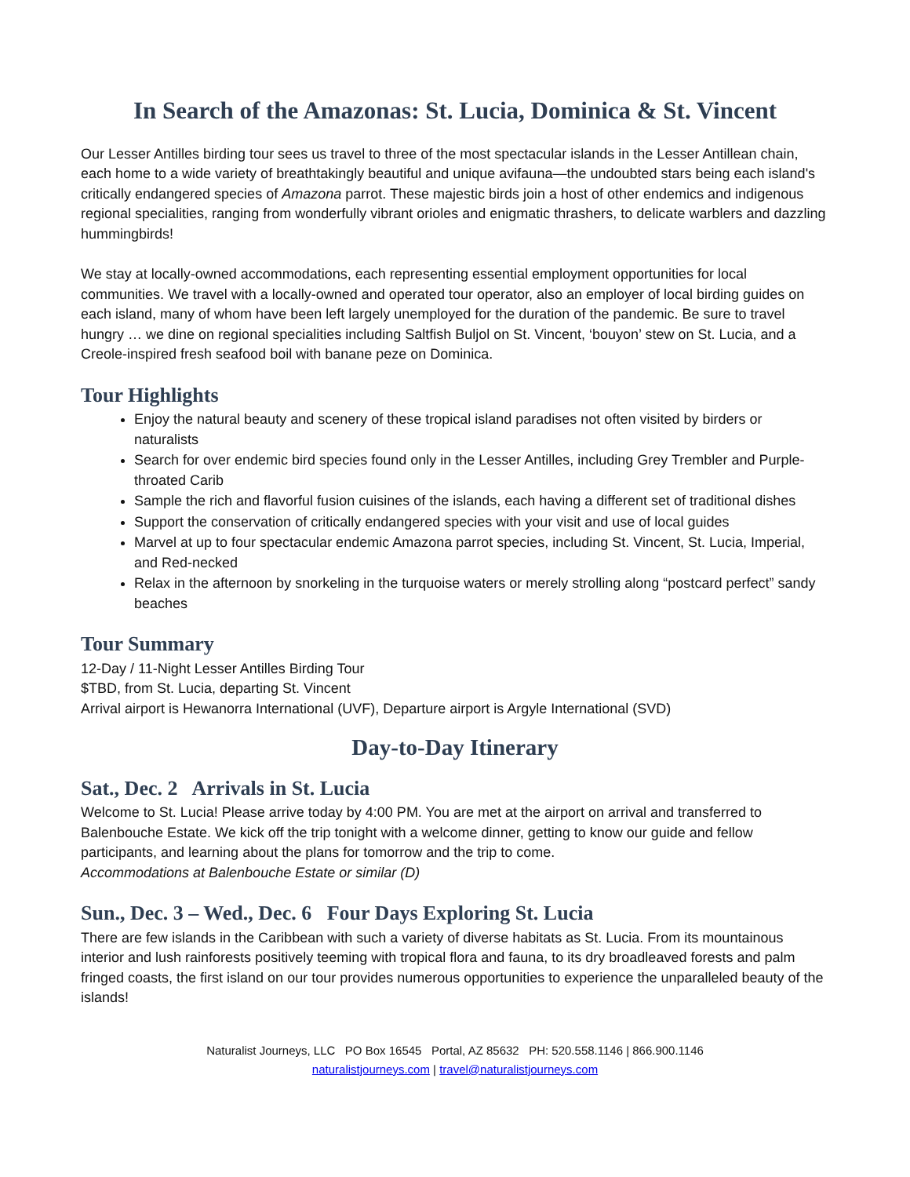In Search of the Amazonas: St. Lucia, Dominica & St. Vincent
Our Lesser Antilles birding tour sees us travel to three of the most spectacular islands in the Lesser Antillean chain, each home to a wide variety of breathtakingly beautiful and unique avifauna—the undoubted stars being each island's critically endangered species of Amazona parrot. These majestic birds join a host of other endemics and indigenous regional specialities, ranging from wonderfully vibrant orioles and enigmatic thrashers, to delicate warblers and dazzling hummingbirds!
We stay at locally-owned accommodations, each representing essential employment opportunities for local communities. We travel with a locally-owned and operated tour operator, also an employer of local birding guides on each island, many of whom have been left largely unemployed for the duration of the pandemic. Be sure to travel hungry … we dine on regional specialities including Saltfish Buljol on St. Vincent, ‘bouyon’ stew on St. Lucia, and a Creole-inspired fresh seafood boil with banane peze on Dominica.
Tour Highlights
Enjoy the natural beauty and scenery of these tropical island paradises not often visited by birders or naturalists
Search for over endemic bird species found only in the Lesser Antilles, including Grey Trembler and Purple-throated Carib
Sample the rich and flavorful fusion cuisines of the islands, each having a different set of traditional dishes
Support the conservation of critically endangered species with your visit and use of local guides
Marvel at up to four spectacular endemic Amazona parrot species, including St. Vincent, St. Lucia, Imperial, and Red-necked
Relax in the afternoon by snorkeling in the turquoise waters or merely strolling along “postcard perfect” sandy beaches
Tour Summary
12-Day / 11-Night Lesser Antilles Birding Tour
$TBD, from St. Lucia, departing St. Vincent
Arrival airport is Hewanorra International (UVF), Departure airport is Argyle International (SVD)
Day-to-Day Itinerary
Sat., Dec. 2 Arrivals in St. Lucia
Welcome to St. Lucia! Please arrive today by 4:00 PM. You are met at the airport on arrival and transferred to Balenbouche Estate. We kick off the trip tonight with a welcome dinner, getting to know our guide and fellow participants, and learning about the plans for tomorrow and the trip to come.
Accommodations at Balenbouche Estate or similar (D)
Sun., Dec. 3 – Wed., Dec. 6 Four Days Exploring St. Lucia
There are few islands in the Caribbean with such a variety of diverse habitats as St. Lucia. From its mountainous interior and lush rainforests positively teeming with tropical flora and fauna, to its dry broadleaved forests and palm fringed coasts, the first island on our tour provides numerous opportunities to experience the unparalleled beauty of the islands!
Naturalist Journeys, LLC PO Box 16545 Portal, AZ 85632 PH: 520.558.1146 | 866.900.1146
naturalistjourneys.com | travel@naturalistjourneys.com